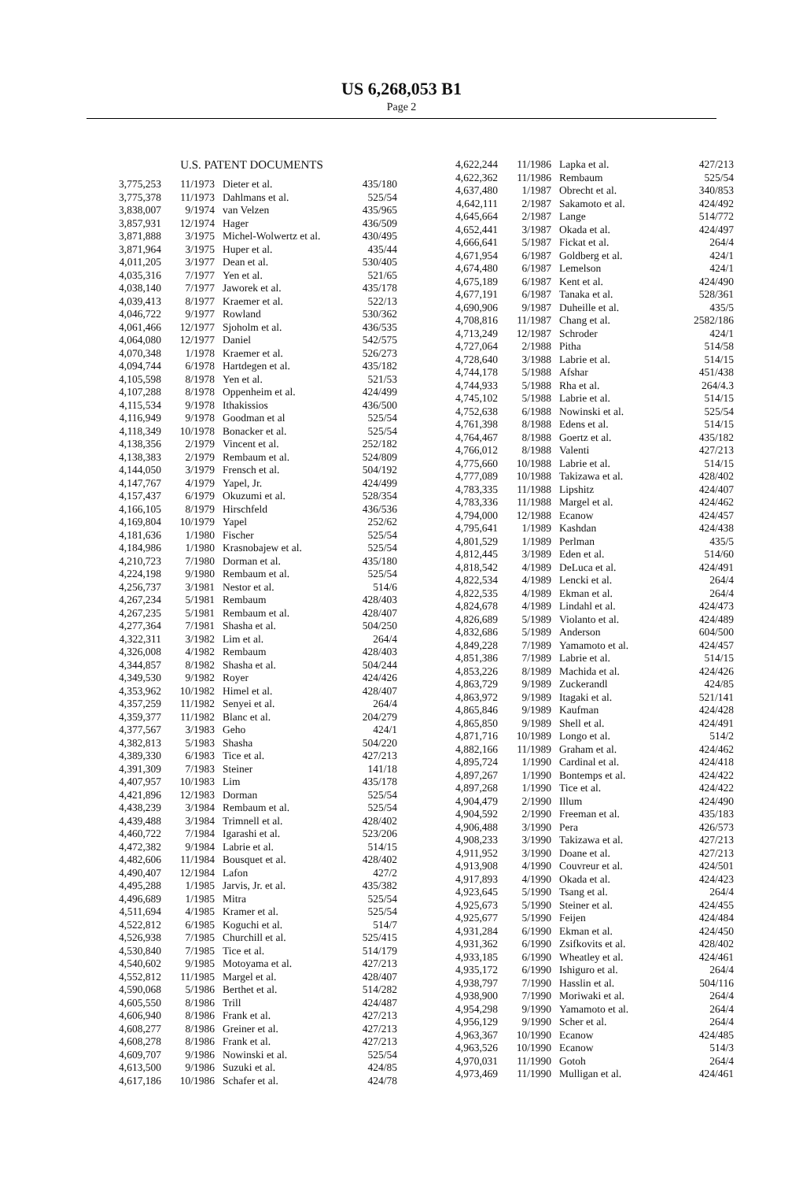US 6,268,053 B1
Page 2
U.S. PATENT DOCUMENTS
| 3,775,253 | 11/1973 | Dieter et al. | 435/180 |
| 3,775,378 | 11/1973 | Dahlmans et al. | 525/54 |
| 3,838,007 | 9/1974 | van Velzen | 435/965 |
| 3,857,931 | 12/1974 | Hager | 436/509 |
| 3,871,888 | 3/1975 | Michel-Wolwertz et al. | 430/495 |
| 3,871,964 | 3/1975 | Huper et al. | 435/44 |
| 4,011,205 | 3/1977 | Dean et al. | 530/405 |
| 4,035,316 | 7/1977 | Yen et al. | 521/65 |
| 4,038,140 | 7/1977 | Jaworek et al. | 435/178 |
| 4,039,413 | 8/1977 | Kraemer et al. | 522/13 |
| 4,046,722 | 9/1977 | Rowland | 530/362 |
| 4,061,466 | 12/1977 | Sjoholm et al. | 436/535 |
| 4,064,080 | 12/1977 | Daniel | 542/575 |
| 4,070,348 | 1/1978 | Kraemer et al. | 526/273 |
| 4,094,744 | 6/1978 | Hartdegen et al. | 435/182 |
| 4,105,598 | 8/1978 | Yen et al. | 521/53 |
| 4,107,288 | 8/1978 | Oppenheim et al. | 424/499 |
| 4,115,534 | 9/1978 | Ithakissios | 436/500 |
| 4,116,949 | 9/1978 | Goodman et al | 525/54 |
| 4,118,349 | 10/1978 | Bonacker et al. | 525/54 |
| 4,138,356 | 2/1979 | Vincent et al. | 252/182 |
| 4,138,383 | 2/1979 | Rembaum et al. | 524/809 |
| 4,144,050 | 3/1979 | Frensch et al. | 504/192 |
| 4,147,767 | 4/1979 | Yapel, Jr. | 424/499 |
| 4,157,437 | 6/1979 | Okuzumi et al. | 528/354 |
| 4,166,105 | 8/1979 | Hirschfeld | 436/536 |
| 4,169,804 | 10/1979 | Yapel | 252/62 |
| 4,181,636 | 1/1980 | Fischer | 525/54 |
| 4,184,986 | 1/1980 | Krasnobajew et al. | 525/54 |
| 4,210,723 | 7/1980 | Dorman et al. | 435/180 |
| 4,224,198 | 9/1980 | Rembaum et al. | 525/54 |
| 4,256,737 | 3/1981 | Nestor et al. | 514/6 |
| 4,267,234 | 5/1981 | Rembaum | 428/403 |
| 4,267,235 | 5/1981 | Rembaum et al. | 428/407 |
| 4,277,364 | 7/1981 | Shasha et al. | 504/250 |
| 4,322,311 | 3/1982 | Lim et al. | 264/4 |
| 4,326,008 | 4/1982 | Rembaum | 428/403 |
| 4,344,857 | 8/1982 | Shasha et al. | 504/244 |
| 4,349,530 | 9/1982 | Royer | 424/426 |
| 4,353,962 | 10/1982 | Himel et al. | 428/407 |
| 4,357,259 | 11/1982 | Senyei et al. | 264/4 |
| 4,359,377 | 11/1982 | Blanc et al. | 204/279 |
| 4,377,567 | 3/1983 | Geho | 424/1 |
| 4,382,813 | 5/1983 | Shasha | 504/220 |
| 4,389,330 | 6/1983 | Tice et al. | 427/213 |
| 4,391,309 | 7/1983 | Steiner | 141/18 |
| 4,407,957 | 10/1983 | Lim | 435/178 |
| 4,421,896 | 12/1983 | Dorman | 525/54 |
| 4,438,239 | 3/1984 | Rembaum et al. | 525/54 |
| 4,439,488 | 3/1984 | Trimnell et al. | 428/402 |
| 4,460,722 | 7/1984 | Igarashi et al. | 523/206 |
| 4,472,382 | 9/1984 | Labrie et al. | 514/15 |
| 4,482,606 | 11/1984 | Bousquet et al. | 428/402 |
| 4,490,407 | 12/1984 | Lafon | 427/2 |
| 4,495,288 | 1/1985 | Jarvis, Jr. et al. | 435/382 |
| 4,496,689 | 1/1985 | Mitra | 525/54 |
| 4,511,694 | 4/1985 | Kramer et al. | 525/54 |
| 4,522,812 | 6/1985 | Koguchi et al. | 514/7 |
| 4,526,938 | 7/1985 | Churchill et al. | 525/415 |
| 4,530,840 | 7/1985 | Tice et al. | 514/179 |
| 4,540,602 | 9/1985 | Motoyama et al. | 427/213 |
| 4,552,812 | 11/1985 | Margel et al. | 428/407 |
| 4,590,068 | 5/1986 | Berthet et al. | 514/282 |
| 4,605,550 | 8/1986 | Trill | 424/487 |
| 4,606,940 | 8/1986 | Frank et al. | 427/213 |
| 4,608,277 | 8/1986 | Greiner et al. | 427/213 |
| 4,608,278 | 8/1986 | Frank et al. | 427/213 |
| 4,609,707 | 9/1986 | Nowinski et al. | 525/54 |
| 4,613,500 | 9/1986 | Suzuki et al. | 424/85 |
| 4,617,186 | 10/1986 | Schafer et al. | 424/78 |
| 4,622,244 | 11/1986 | Lapka et al. | 427/213 |
| 4,622,362 | 11/1986 | Rembaum | 525/54 |
| 4,637,480 | 1/1987 | Obrecht et al. | 340/853 |
| 4,642,111 | 2/1987 | Sakamoto et al. | 424/492 |
| 4,645,664 | 2/1987 | Lange | 514/772 |
| 4,652,441 | 3/1987 | Okada et al. | 424/497 |
| 4,666,641 | 5/1987 | Fickat et al. | 264/4 |
| 4,671,954 | 6/1987 | Goldberg et al. | 424/1 |
| 4,674,480 | 6/1987 | Lemelson | 424/1 |
| 4,675,189 | 6/1987 | Kent et al. | 424/490 |
| 4,677,191 | 6/1987 | Tanaka et al. | 528/361 |
| 4,690,906 | 9/1987 | Duheille et al. | 435/5 |
| 4,708,816 | 11/1987 | Chang et al. | 2582/186 |
| 4,713,249 | 12/1987 | Schroder | 424/1 |
| 4,727,064 | 2/1988 | Pitha | 514/58 |
| 4,728,640 | 3/1988 | Labrie et al. | 514/15 |
| 4,744,178 | 5/1988 | Afshar | 451/438 |
| 4,744,933 | 5/1988 | Rha et al. | 264/4.3 |
| 4,745,102 | 5/1988 | Labrie et al. | 514/15 |
| 4,752,638 | 6/1988 | Nowinski et al. | 525/54 |
| 4,761,398 | 8/1988 | Edens et al. | 514/15 |
| 4,764,467 | 8/1988 | Goertz et al. | 435/182 |
| 4,766,012 | 8/1988 | Valenti | 427/213 |
| 4,775,660 | 10/1988 | Labrie et al. | 514/15 |
| 4,777,089 | 10/1988 | Takizawa et al. | 428/402 |
| 4,783,335 | 11/1988 | Lipshitz | 424/407 |
| 4,783,336 | 11/1988 | Margel et al. | 424/462 |
| 4,794,000 | 12/1988 | Ecanow | 424/457 |
| 4,795,641 | 1/1989 | Kashdan | 424/438 |
| 4,801,529 | 1/1989 | Perlman | 435/5 |
| 4,812,445 | 3/1989 | Eden et al. | 514/60 |
| 4,818,542 | 4/1989 | DeLuca et al. | 424/491 |
| 4,822,534 | 4/1989 | Lencki et al. | 264/4 |
| 4,822,535 | 4/1989 | Ekman et al. | 264/4 |
| 4,824,678 | 4/1989 | Lindahl et al. | 424/473 |
| 4,826,689 | 5/1989 | Violanto et al. | 424/489 |
| 4,832,686 | 5/1989 | Anderson | 604/500 |
| 4,849,228 | 7/1989 | Yamamoto et al. | 424/457 |
| 4,851,386 | 7/1989 | Labrie et al. | 514/15 |
| 4,853,226 | 8/1989 | Machida et al. | 424/426 |
| 4,863,729 | 9/1989 | Zuckerandl | 424/85 |
| 4,863,972 | 9/1989 | Itagaki et al. | 521/141 |
| 4,865,846 | 9/1989 | Kaufman | 424/428 |
| 4,865,850 | 9/1989 | Shell et al. | 424/491 |
| 4,871,716 | 10/1989 | Longo et al. | 514/2 |
| 4,882,166 | 11/1989 | Graham et al. | 424/462 |
| 4,895,724 | 1/1990 | Cardinal et al. | 424/418 |
| 4,897,267 | 1/1990 | Bontemps et al. | 424/422 |
| 4,897,268 | 1/1990 | Tice et al. | 424/422 |
| 4,904,479 | 2/1990 | Illum | 424/490 |
| 4,904,592 | 2/1990 | Freeman et al. | 435/183 |
| 4,906,488 | 3/1990 | Pera | 426/573 |
| 4,908,233 | 3/1990 | Takizawa et al. | 427/213 |
| 4,911,952 | 3/1990 | Doane et al. | 427/213 |
| 4,913,908 | 4/1990 | Couvreur et al. | 424/501 |
| 4,917,893 | 4/1990 | Okada et al. | 424/423 |
| 4,923,645 | 5/1990 | Tsang et al. | 264/4 |
| 4,925,673 | 5/1990 | Steiner et al. | 424/455 |
| 4,925,677 | 5/1990 | Feijen | 424/484 |
| 4,931,284 | 6/1990 | Ekman et al. | 424/450 |
| 4,931,362 | 6/1990 | Zsifkovits et al. | 428/402 |
| 4,933,185 | 6/1990 | Wheatley et al. | 424/461 |
| 4,935,172 | 6/1990 | Ishiguro et al. | 264/4 |
| 4,938,797 | 7/1990 | Hasslin et al. | 504/116 |
| 4,938,900 | 7/1990 | Moriwaki et al. | 264/4 |
| 4,954,298 | 9/1990 | Yamamoto et al. | 264/4 |
| 4,956,129 | 9/1990 | Scher et al. | 264/4 |
| 4,963,367 | 10/1990 | Ecanow | 424/485 |
| 4,963,526 | 10/1990 | Ecanow | 514/3 |
| 4,970,031 | 11/1990 | Gotoh | 264/4 |
| 4,973,469 | 11/1990 | Mulligan et al. | 424/461 |